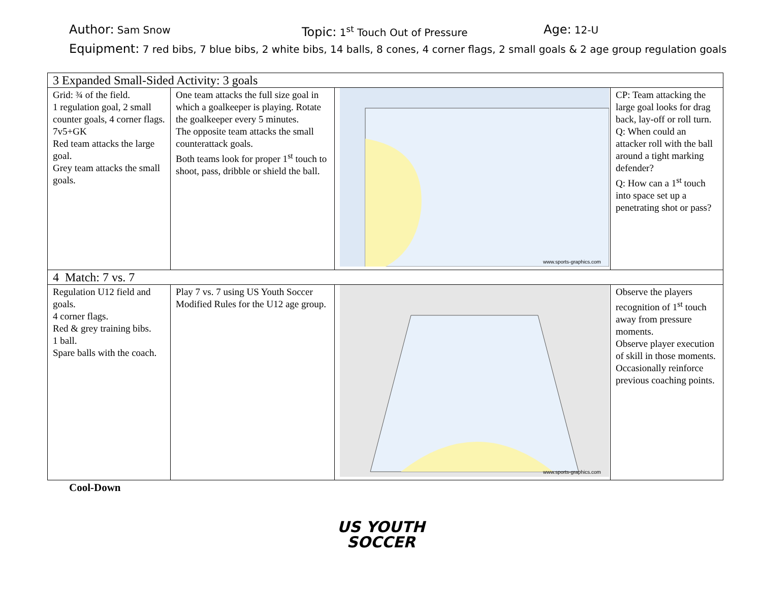Author: Sam Snow
Topic: 1<sup>st</sup> Touch Out of Pressure
Age: 12-U
Equipment: 7 red bibs, 7 blue bibs, 2 white bibs, 14 balls, 8 cones, 4 corner flags, 2 small goals & 2 age group regulation goals
| 3 Expanded Small-Sided Activity: 3 goals | | | |
| Grid: ¾ of the field. 1 regulation goal, 2 small counter goals, 4 corner flags. 7v5+GK Red team attacks the large goal. Grey team attacks the small goals. | One team attacks the full size goal in which a goalkeeper is playing. Rotate the goalkeeper every 5 minutes. The opposite team attacks the small counterattack goals. Both teams look for proper 1<sup>st</sup> touch to shoot, pass, dribble or shield the ball. | www.sports-graphics.com | CP: Team attacking the large goal looks for drag back, lay-off or roll turn. Q: When could an attacker roll with the ball around a tight marking defender? Q: How can a 1<sup>st</sup> touch into space set up a penetrating shot or pass? |
| 4 Match: 7 vs. 7 | | | |
| Regulation U12 field and goals. 4 corner flags. Red & grey training bibs. 1 ball. Spare balls with the coach. | Play 7 vs. 7 using US Youth Soccer Modified Rules for the U12 age group. | www.sports-graphics.com | Observe the players recognition of 1<sup>st</sup> touch away from pressure moments. Observe player execution of skill in those moments. Occasionally reinforce previous coaching points. |
Cool-Down
US YOUTH
SOCCER